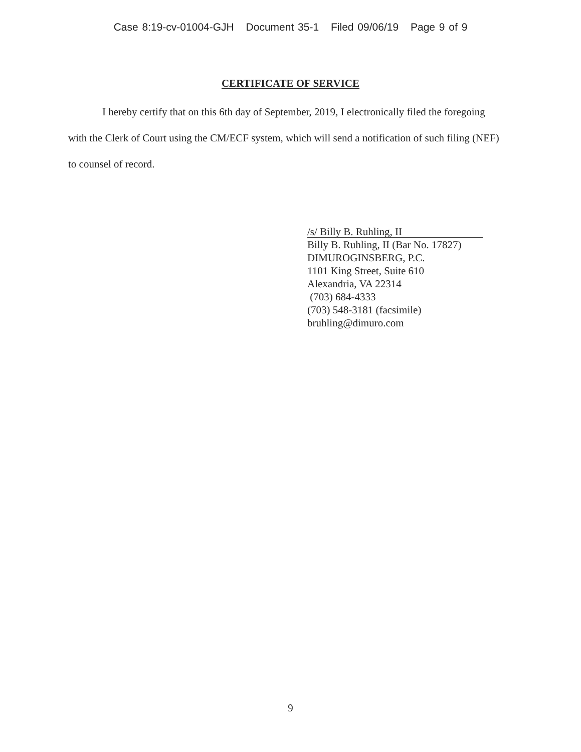Case 8:19-cv-01004-GJH Document 35-1 Filed 09/06/19 Page 9 of 9
CERTIFICATE OF SERVICE
I hereby certify that on this 6th day of September, 2019, I electronically filed the foregoing with the Clerk of Court using the CM/ECF system, which will send a notification of such filing (NEF) to counsel of record.
/s/ Billy B. Ruhling, II
Billy B. Ruhling, II (Bar No. 17827)
DIMUROGINSBERG, P.C.
1101 King Street, Suite 610
Alexandria, VA 22314
(703) 684-4333
(703) 548-3181 (facsimile)
bruhling@dimuro.com
9